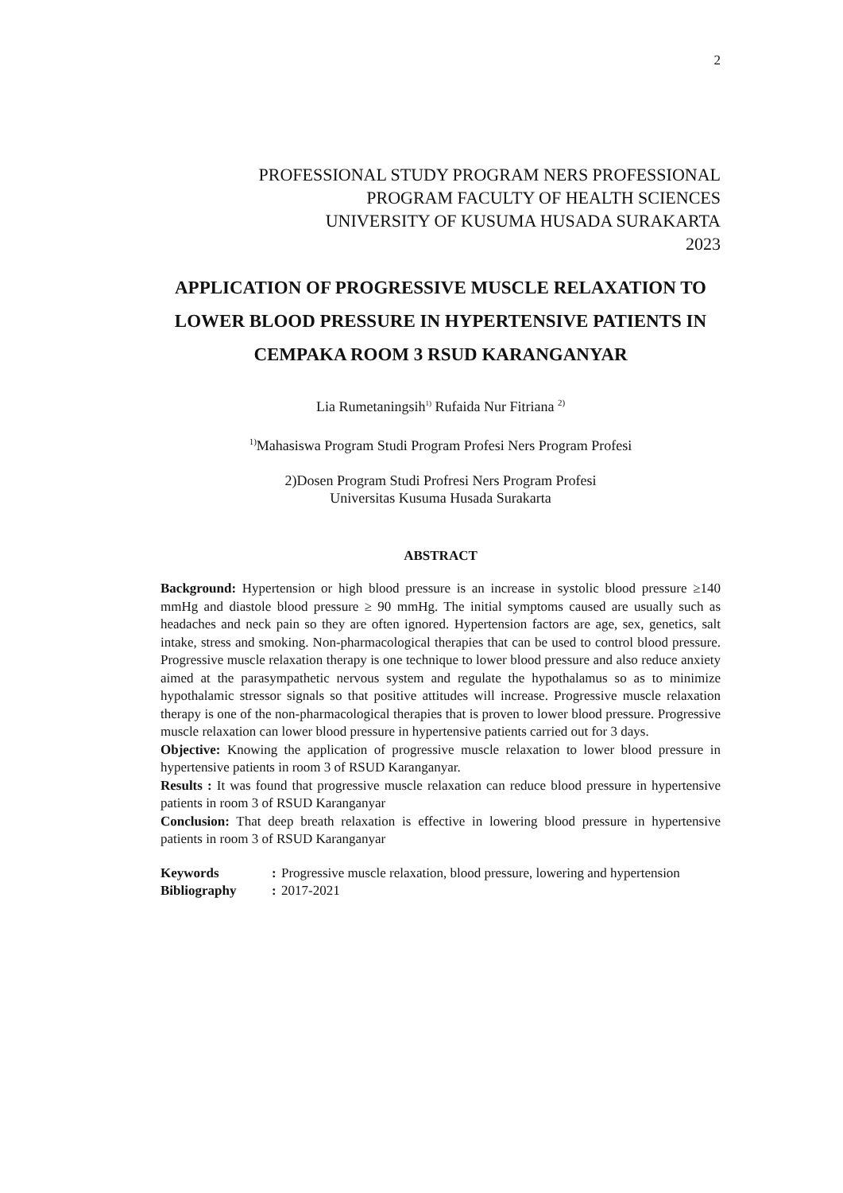2
PROFESSIONAL STUDY PROGRAM NERS PROFESSIONAL
PROGRAM FACULTY OF HEALTH SCIENCES
UNIVERSITY OF KUSUMA HUSADA SURAKARTA
2023
APPLICATION OF PROGRESSIVE MUSCLE RELAXATION TO LOWER BLOOD PRESSURE IN HYPERTENSIVE PATIENTS IN CEMPAKA ROOM 3 RSUD KARANGANYAR
Lia Rumetaningsih<sup>1)</sup> Rufaida Nur Fitriana <sup>2)</sup>
<sup>1)</sup> Mahasiswa Program Studi Program Profesi Ners Program Profesi
2)Dosen Program Studi Profresi Ners Program Profesi
Universitas Kusuma Husada Surakarta
ABSTRACT
Background: Hypertension or high blood pressure is an increase in systolic blood pressure ≥140 mmHg and diastole blood pressure ≥ 90 mmHg. The initial symptoms caused are usually such as headaches and neck pain so they are often ignored. Hypertension factors are age, sex, genetics, salt intake, stress and smoking. Non-pharmacological therapies that can be used to control blood pressure. Progressive muscle relaxation therapy is one technique to lower blood pressure and also reduce anxiety aimed at the parasympathetic nervous system and regulate the hypothalamus so as to minimize hypothalamic stressor signals so that positive attitudes will increase. Progressive muscle relaxation therapy is one of the non-pharmacological therapies that is proven to lower blood pressure. Progressive muscle relaxation can lower blood pressure in hypertensive patients carried out for 3 days.
Objective: Knowing the application of progressive muscle relaxation to lower blood pressure in hypertensive patients in room 3 of RSUD Karanganyar.
Results : It was found that progressive muscle relaxation can reduce blood pressure in hypertensive patients in room 3 of RSUD Karanganyar
Conclusion: That deep breath relaxation is effective in lowering blood pressure in hypertensive patients in room 3 of RSUD Karanganyar
| Keywords | : | Progressive muscle relaxation, blood pressure, lowering and hypertension |
| Bibliography | : | 2017-2021 |